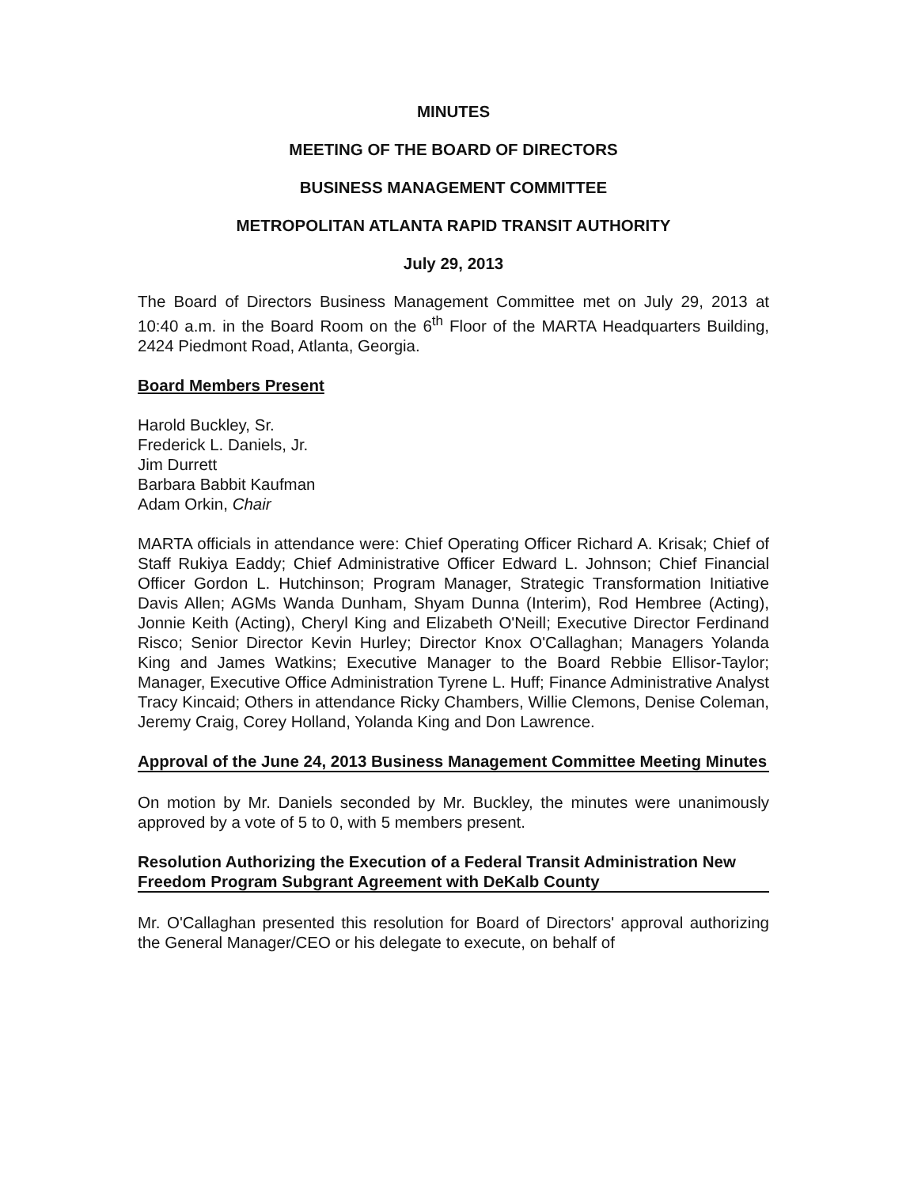MINUTES
MEETING OF THE BOARD OF DIRECTORS
BUSINESS MANAGEMENT COMMITTEE
METROPOLITAN ATLANTA RAPID TRANSIT AUTHORITY
July 29, 2013
The Board of Directors Business Management Committee met on July 29, 2013 at 10:40 a.m. in the Board Room on the 6<sup>th</sup> Floor of the MARTA Headquarters Building, 2424 Piedmont Road, Atlanta, Georgia.
Board Members Present
Harold Buckley, Sr.
Frederick L. Daniels, Jr.
Jim Durrett
Barbara Babbit Kaufman
Adam Orkin, Chair
MARTA officials in attendance were: Chief Operating Officer Richard A. Krisak; Chief of Staff Rukiya Eaddy; Chief Administrative Officer Edward L. Johnson; Chief Financial Officer Gordon L. Hutchinson; Program Manager, Strategic Transformation Initiative Davis Allen; AGMs Wanda Dunham, Shyam Dunna (Interim), Rod Hembree (Acting), Jonnie Keith (Acting), Cheryl King and Elizabeth O'Neill; Executive Director Ferdinand Risco; Senior Director Kevin Hurley; Director Knox O'Callaghan; Managers Yolanda King and James Watkins; Executive Manager to the Board Rebbie Ellisor-Taylor; Manager, Executive Office Administration Tyrene L. Huff; Finance Administrative Analyst Tracy Kincaid; Others in attendance Ricky Chambers, Willie Clemons, Denise Coleman, Jeremy Craig, Corey Holland, Yolanda King and Don Lawrence.
Approval of the June 24, 2013 Business Management Committee Meeting Minutes
On motion by Mr. Daniels seconded by Mr. Buckley, the minutes were unanimously approved by a vote of 5 to 0, with 5 members present.
Resolution Authorizing the Execution of a Federal Transit Administration New Freedom Program Subgrant Agreement with DeKalb County
Mr. O'Callaghan presented this resolution for Board of Directors' approval authorizing the General Manager/CEO or his delegate to execute, on behalf of